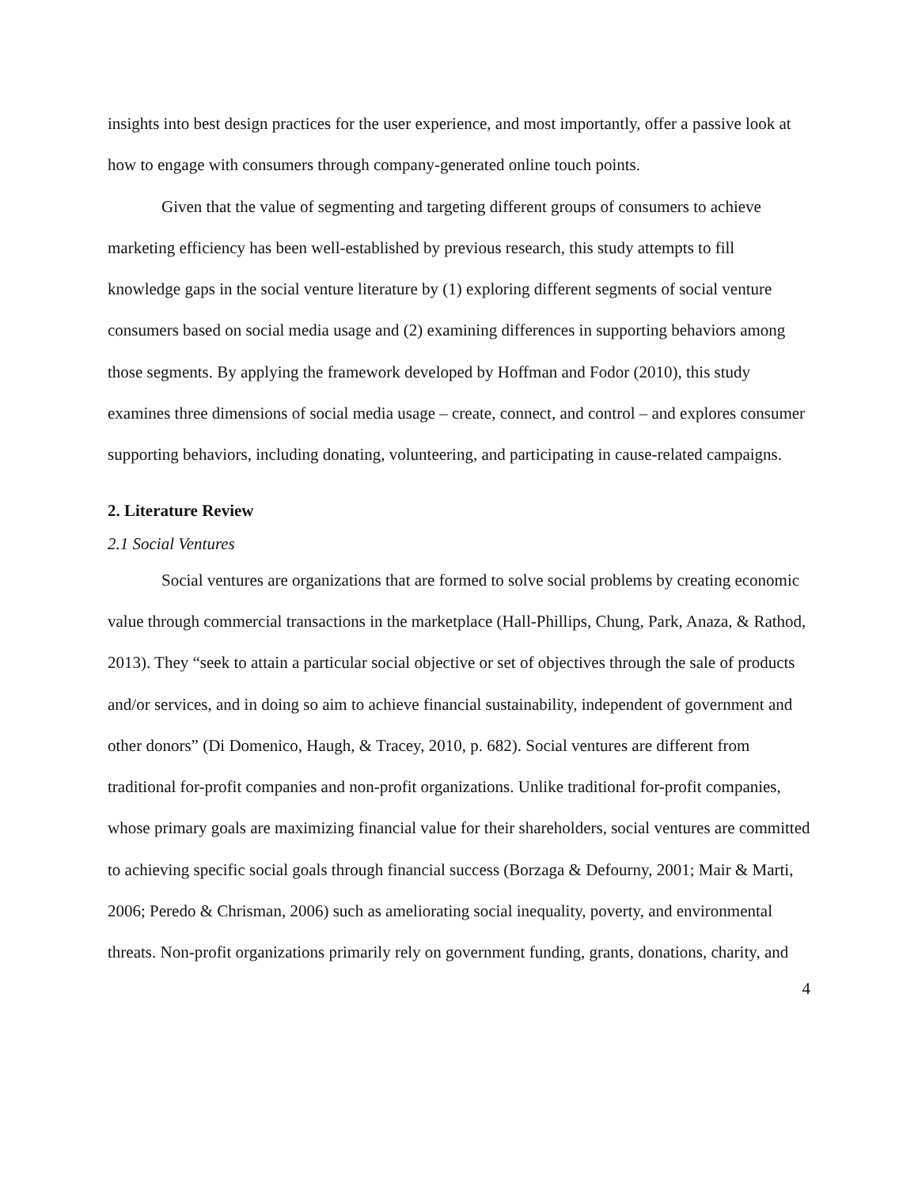insights into best design practices for the user experience, and most importantly, offer a passive look at how to engage with consumers through company-generated online touch points.
Given that the value of segmenting and targeting different groups of consumers to achieve marketing efficiency has been well-established by previous research, this study attempts to fill knowledge gaps in the social venture literature by (1) exploring different segments of social venture consumers based on social media usage and (2) examining differences in supporting behaviors among those segments. By applying the framework developed by Hoffman and Fodor (2010), this study examines three dimensions of social media usage – create, connect, and control – and explores consumer supporting behaviors, including donating, volunteering, and participating in cause-related campaigns.
2. Literature Review
2.1 Social Ventures
Social ventures are organizations that are formed to solve social problems by creating economic value through commercial transactions in the marketplace (Hall-Phillips, Chung, Park, Anaza, & Rathod, 2013). They “seek to attain a particular social objective or set of objectives through the sale of products and/or services, and in doing so aim to achieve financial sustainability, independent of government and other donors” (Di Domenico, Haugh, & Tracey, 2010, p. 682). Social ventures are different from traditional for-profit companies and non-profit organizations. Unlike traditional for-profit companies, whose primary goals are maximizing financial value for their shareholders, social ventures are committed to achieving specific social goals through financial success (Borzaga & Defourny, 2001; Mair & Marti, 2006; Peredo & Chrisman, 2006) such as ameliorating social inequality, poverty, and environmental threats. Non-profit organizations primarily rely on government funding, grants, donations, charity, and
4